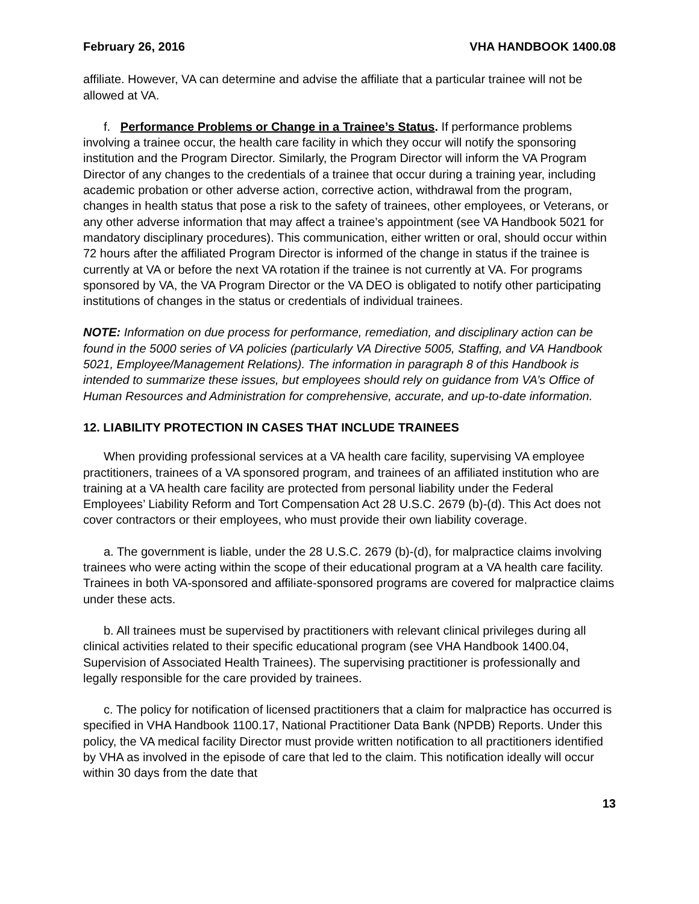February 26, 2016 VHA HANDBOOK 1400.08
affiliate. However, VA can determine and advise the affiliate that a particular trainee will not be allowed at VA.
f. Performance Problems or Change in a Trainee’s Status. If performance problems involving a trainee occur, the health care facility in which they occur will notify the sponsoring institution and the Program Director. Similarly, the Program Director will inform the VA Program Director of any changes to the credentials of a trainee that occur during a training year, including academic probation or other adverse action, corrective action, withdrawal from the program, changes in health status that pose a risk to the safety of trainees, other employees, or Veterans, or any other adverse information that may affect a trainee’s appointment (see VA Handbook 5021 for mandatory disciplinary procedures). This communication, either written or oral, should occur within 72 hours after the affiliated Program Director is informed of the change in status if the trainee is currently at VA or before the next VA rotation if the trainee is not currently at VA. For programs sponsored by VA, the VA Program Director or the VA DEO is obligated to notify other participating institutions of changes in the status or credentials of individual trainees.
NOTE: Information on due process for performance, remediation, and disciplinary action can be found in the 5000 series of VA policies (particularly VA Directive 5005, Staffing, and VA Handbook 5021, Employee/Management Relations). The information in paragraph 8 of this Handbook is intended to summarize these issues, but employees should rely on guidance from VA’s Office of Human Resources and Administration for comprehensive, accurate, and up-to-date information.
12. LIABILITY PROTECTION IN CASES THAT INCLUDE TRAINEES
When providing professional services at a VA health care facility, supervising VA employee practitioners, trainees of a VA sponsored program, and trainees of an affiliated institution who are training at a VA health care facility are protected from personal liability under the Federal Employees’ Liability Reform and Tort Compensation Act 28 U.S.C. 2679 (b)-(d). This Act does not cover contractors or their employees, who must provide their own liability coverage.
a. The government is liable, under the 28 U.S.C. 2679 (b)-(d), for malpractice claims involving trainees who were acting within the scope of their educational program at a VA health care facility. Trainees in both VA-sponsored and affiliate-sponsored programs are covered for malpractice claims under these acts.
b. All trainees must be supervised by practitioners with relevant clinical privileges during all clinical activities related to their specific educational program (see VHA Handbook 1400.04, Supervision of Associated Health Trainees). The supervising practitioner is professionally and legally responsible for the care provided by trainees.
c. The policy for notification of licensed practitioners that a claim for malpractice has occurred is specified in VHA Handbook 1100.17, National Practitioner Data Bank (NPDB) Reports. Under this policy, the VA medical facility Director must provide written notification to all practitioners identified by VHA as involved in the episode of care that led to the claim. This notification ideally will occur within 30 days from the date that
13